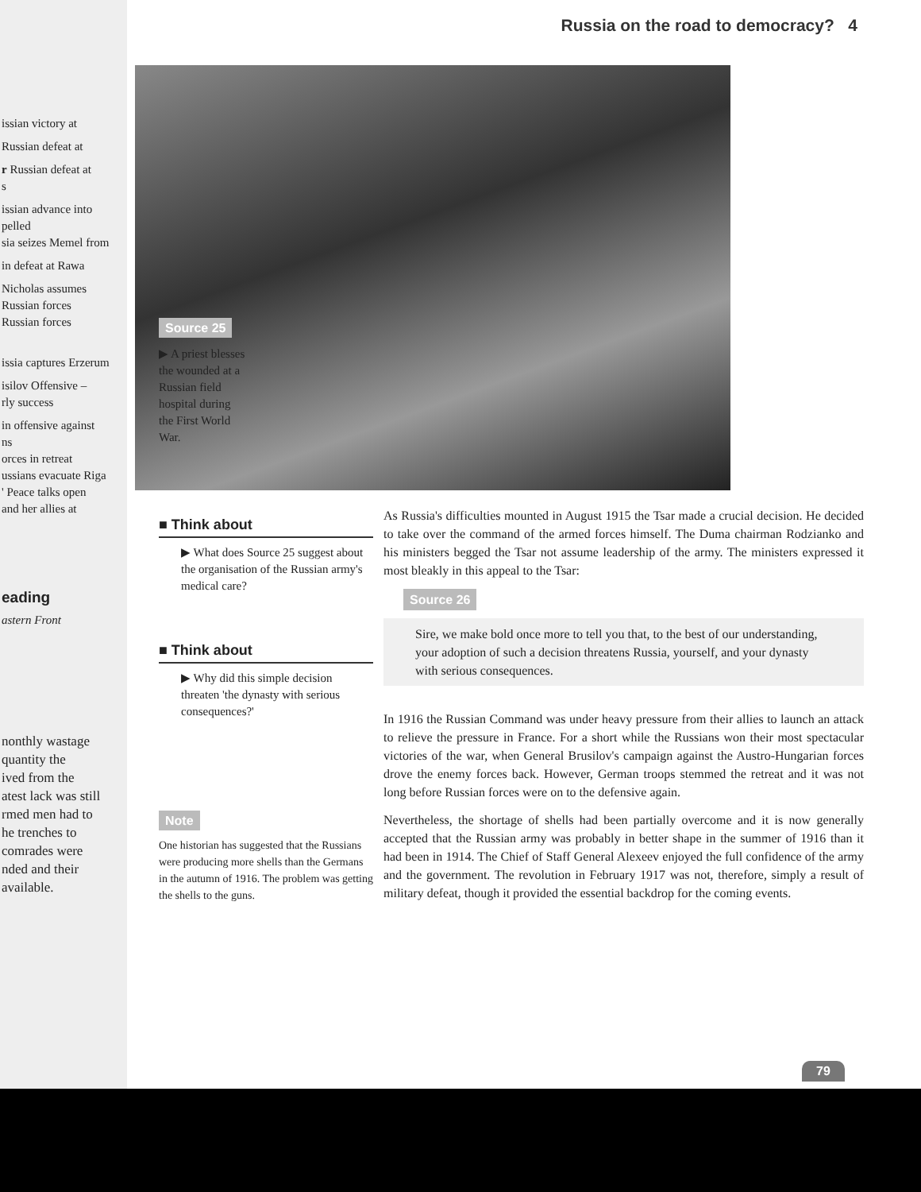issian victory at
Russian defeat at
r Russian defeat at
s
issian advance into
pelled
sia seizes Memel from
in defeat at Rawa
Nicholas assumes
Russian forces
Russian forces
issia captures Erzerum
isilov Offensive –
rly success
in offensive against
ns
orces in retreat
ussians evacuate Riga
' Peace talks open
and her allies at
eading
astern Front
nonthly wastage
quantity the
ived from the
atest lack was still
rmed men had to
he trenches to
comrades were
nded and their
available.
Russia on the road to democracy? 4
Source 25
▶ A priest blesses the wounded at a Russian field hospital during the First World War.
■ Think about
▶ What does Source 25 suggest about the organisation of the Russian army's medical care?
■ Think about
▶ Why did this simple decision threaten 'the dynasty with serious consequences?'
Note
One historian has suggested that the Russians were producing more shells than the Germans in the autumn of 1916. The problem was getting the shells to the guns.
As Russia's difficulties mounted in August 1915 the Tsar made a crucial decision. He decided to take over the command of the armed forces himself. The Duma chairman Rodzianko and his ministers begged the Tsar not assume leadership of the army. The ministers expressed it most bleakly in this appeal to the Tsar:
Source 26
Sire, we make bold once more to tell you that, to the best of our understanding, your adoption of such a decision threatens Russia, yourself, and your dynasty with serious consequences.
In 1916 the Russian Command was under heavy pressure from their allies to launch an attack to relieve the pressure in France. For a short while the Russians won their most spectacular victories of the war, when General Brusilov's campaign against the Austro-Hungarian forces drove the enemy forces back. However, German troops stemmed the retreat and it was not long before Russian forces were on to the defensive again.
Nevertheless, the shortage of shells had been partially overcome and it is now generally accepted that the Russian army was probably in better shape in the summer of 1916 than it had been in 1914. The Chief of Staff General Alexeev enjoyed the full confidence of the army and the government. The revolution in February 1917 was not, therefore, simply a result of military defeat, though it provided the essential backdrop for the coming events.
79